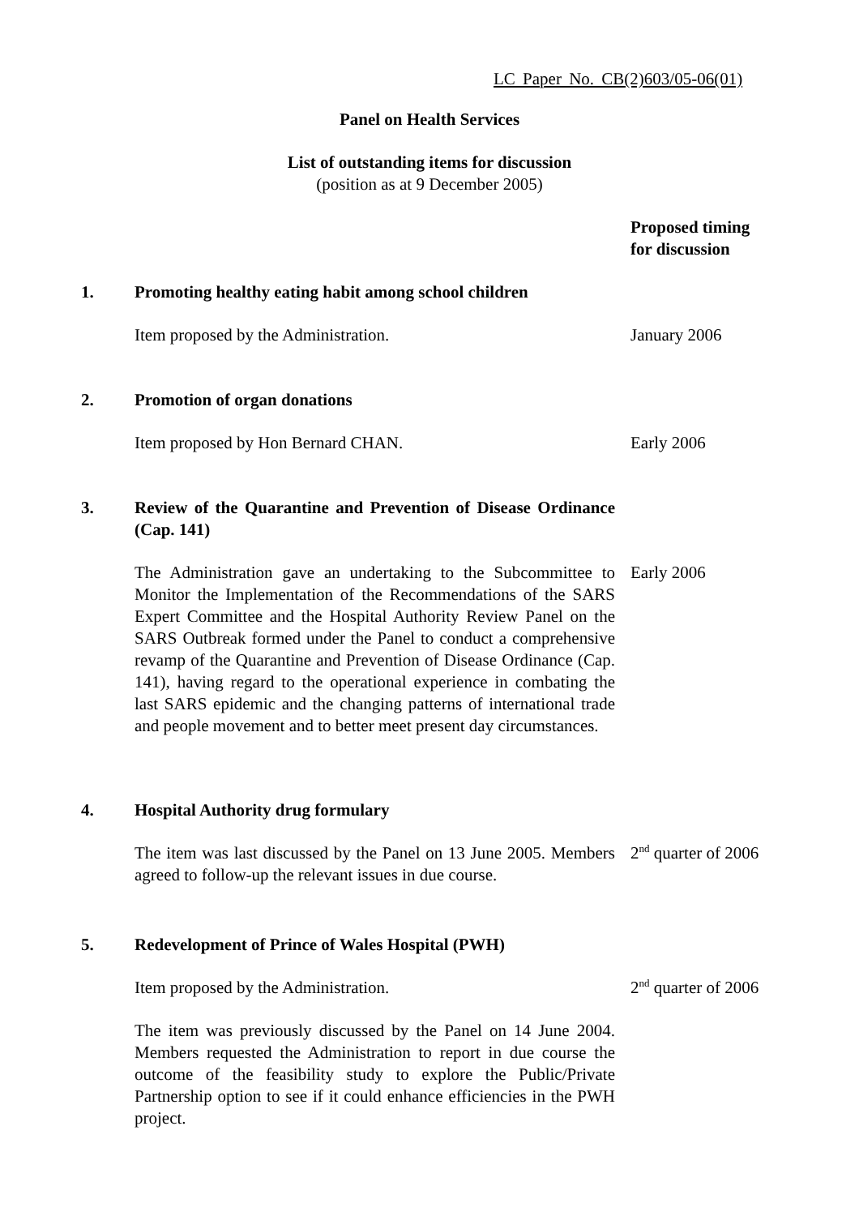LC Paper No. CB(2)603/05-06(01)
Panel on Health Services
List of outstanding items for discussion
(position as at 9 December 2005)
Proposed timing for discussion
1. Promoting healthy eating habit among school children
Item proposed by the Administration. January 2006
2. Promotion of organ donations
Item proposed by Hon Bernard CHAN. Early 2006
3. Review of the Quarantine and Prevention of Disease Ordinance (Cap. 141)
The Administration gave an undertaking to the Subcommittee to Monitor the Implementation of the Recommendations of the SARS Expert Committee and the Hospital Authority Review Panel on the SARS Outbreak formed under the Panel to conduct a comprehensive revamp of the Quarantine and Prevention of Disease Ordinance (Cap. 141), having regard to the operational experience in combating the last SARS epidemic and the changing patterns of international trade and people movement and to better meet present day circumstances.
Early 2006
4. Hospital Authority drug formulary
The item was last discussed by the Panel on 13 June 2005. Members agreed to follow-up the relevant issues in due course.
2<sup>nd</sup> quarter of 2006
5. Redevelopment of Prince of Wales Hospital (PWH)
Item proposed by the Administration.
The item was previously discussed by the Panel on 14 June 2004. Members requested the Administration to report in due course the outcome of the feasibility study to explore the Public/Private Partnership option to see if it could enhance efficiencies in the PWH project.
2<sup>nd</sup> quarter of 2006